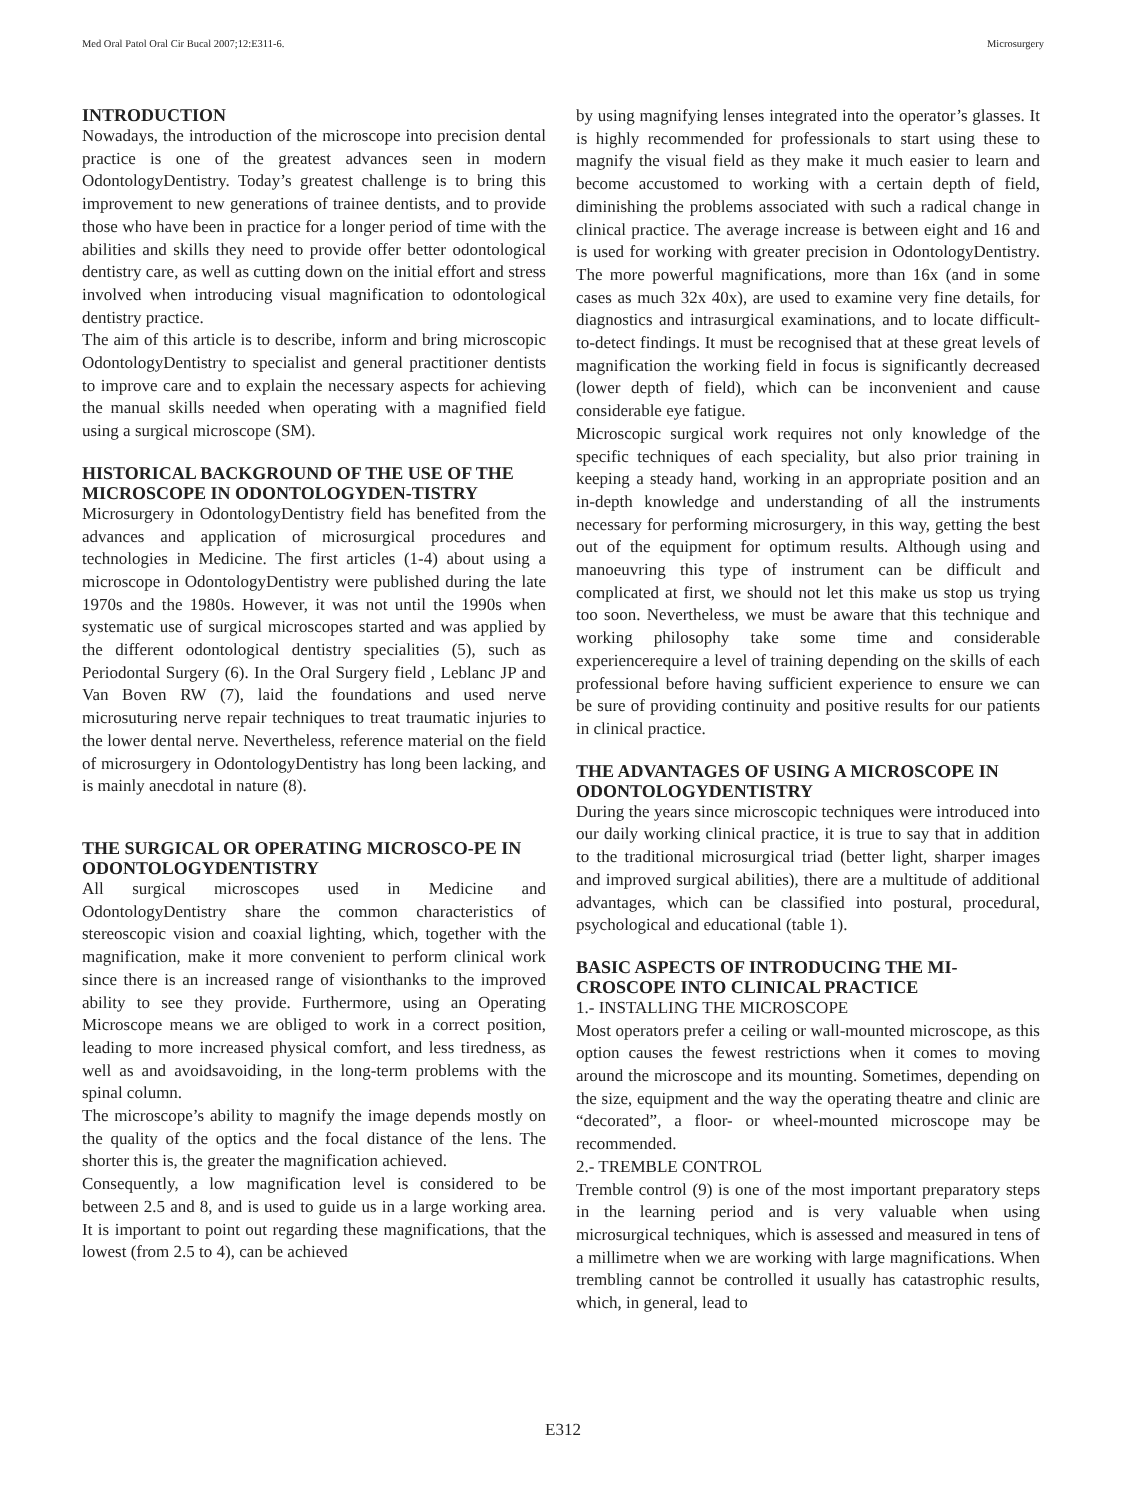Med Oral Patol Oral Cir Bucal 2007;12:E311-6. Microsurgery
INTRODUCTION
Nowadays, the introduction of the microscope into precision dental practice is one of the greatest advances seen in modern OdontologyDentistry. Today’s greatest challenge is to bring this improvement to new generations of trainee dentists, and to provide those who have been in practice for a longer period of time with the abilities and skills they need to provide offer better odontological dentistry care, as well as cutting down on the initial effort and stress involved when introducing visual magnification to odontological dentistry practice.
The aim of this article is to describe, inform and bring microscopic OdontologyDentistry to specialist and general practitioner dentists to improve care and to explain the necessary aspects for achieving the manual skills needed when operating with a magnified field using a surgical microscope (SM).
HISTORICAL BACKGROUND OF THE USE OF THE MICROSCOPE IN ODONTOLOGYDEN-TISTRY
Microsurgery in OdontologyDentistry field has benefited from the advances and application of microsurgical procedures and technologies in Medicine. The first articles (1-4) about using a microscope in OdontologyDentistry were published during the late 1970s and the 1980s. However, it was not until the 1990s when systematic use of surgical microscopes started and was applied by the different odontological dentistry specialities (5), such as Periodontal Surgery (6). In the Oral Surgery field , Leblanc JP and Van Boven RW (7), laid the foundations and used nerve microsuturing nerve repair techniques to treat traumatic injuries to the lower dental nerve. Nevertheless, reference material on the field of microsurgery in OdontologyDentistry has long been lacking, and is mainly anecdotal in nature (8).
THE SURGICAL OR OPERATING MICROSCO-PE IN ODONTOLOGYDENTISTRY
All surgical microscopes used in Medicine and OdontologyDentistry share the common characteristics of stereoscopic vision and coaxial lighting, which, together with the magnification, make it more convenient to perform clinical work since there is an increased range of visionthanks to the improved ability to see they provide. Furthermore, using an Operating Microscope means we are obliged to work in a correct position, leading to more increased physical comfort, and less tiredness, as well as and avoidsavoiding, in the long-term problems with the spinal column.
The microscope’s ability to magnify the image depends mostly on the quality of the optics and the focal distance of the lens. The shorter this is, the greater the magnification achieved.
Consequently, a low magnification level is considered to be between 2.5 and 8, and is used to guide us in a large working area. It is important to point out regarding these magnifications, that the lowest (from 2.5 to 4), can be achieved
by using magnifying lenses integrated into the operator’s glasses. It is highly recommended for professionals to start using these to magnify the visual field as they make it much easier to learn and become accustomed to working with a certain depth of field, diminishing the problems associated with such a radical change in clinical practice. The average increase is between eight and 16 and is used for working with greater precision in OdontologyDentistry. The more powerful magnifications, more than 16x (and in some cases as much 32x 40x), are used to examine very fine details, for diagnostics and intrasurgical examinations, and to locate difficult-to-detect findings. It must be recognised that at these great levels of magnification the working field in focus is significantly decreased (lower depth of field), which can be inconvenient and cause considerable eye fatigue.
Microscopic surgical work requires not only knowledge of the specific techniques of each speciality, but also prior training in keeping a steady hand, working in an appropriate position and an in-depth knowledge and understanding of all the instruments necessary for performing microsurgery, in this way, getting the best out of the equipment for optimum results. Although using and manoeuvring this type of instrument can be difficult and complicated at first, we should not let this make us stop us trying too soon. Nevertheless, we must be aware that this technique and working philosophy take some time and considerable experiencerequire a level of training depending on the skills of each professional before having sufficient experience to ensure we can be sure of providing continuity and positive results for our patients in clinical practice.
THE ADVANTAGES OF USING A MICROSCOPE IN ODONTOLOGYDENTISTRY
During the years since microscopic techniques were introduced into our daily working clinical practice, it is true to say that in addition to the traditional microsurgical triad (better light, sharper images and improved surgical abilities), there are a multitude of additional advantages, which can be classified into postural, procedural, psychological and educational (table 1).
BASIC ASPECTS OF INTRODUCING THE MI-CROSCOPE INTO CLINICAL PRACTICE
1.- INSTALLING THE MICROSCOPE
Most operators prefer a ceiling or wall-mounted microscope, as this option causes the fewest restrictions when it comes to moving around the microscope and its mounting. Sometimes, depending on the size, equipment and the way the operating theatre and clinic are “decorated”, a floor- or wheel-mounted microscope may be recommended.
2.- TREMBLE CONTROL
Tremble control (9) is one of the most important preparatory steps in the learning period and is very valuable when using microsurgical techniques, which is assessed and measured in tens of a millimetre when we are working with large magnifications. When trembling cannot be controlled it usually has catastrophic results, which, in general, lead to
E312